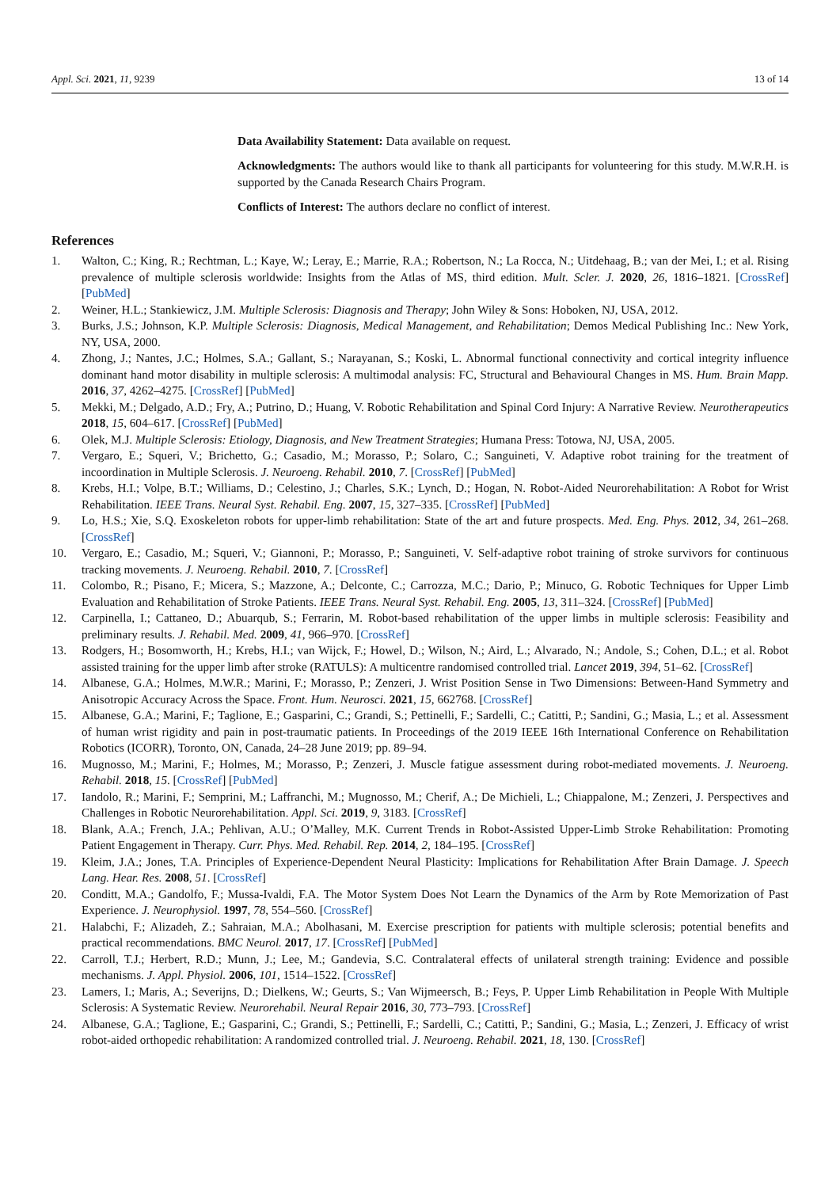Appl. Sci. 2021, 11, 9239 13 of 14
Data Availability Statement: Data available on request.
Acknowledgments: The authors would like to thank all participants for volunteering for this study. M.W.R.H. is supported by the Canada Research Chairs Program.
Conflicts of Interest: The authors declare no conflict of interest.
References
1. Walton, C.; King, R.; Rechtman, L.; Kaye, W.; Leray, E.; Marrie, R.A.; Robertson, N.; La Rocca, N.; Uitdehaag, B.; van der Mei, I.; et al. Rising prevalence of multiple sclerosis worldwide: Insights from the Atlas of MS, third edition. Mult. Scler. J. 2020, 26, 1816–1821. [CrossRef] [PubMed]
2. Weiner, H.L.; Stankiewicz, J.M. Multiple Sclerosis: Diagnosis and Therapy; John Wiley & Sons: Hoboken, NJ, USA, 2012.
3. Burks, J.S.; Johnson, K.P. Multiple Sclerosis: Diagnosis, Medical Management, and Rehabilitation; Demos Medical Publishing Inc.: New York, NY, USA, 2000.
4. Zhong, J.; Nantes, J.C.; Holmes, S.A.; Gallant, S.; Narayanan, S.; Koski, L. Abnormal functional connectivity and cortical integrity influence dominant hand motor disability in multiple sclerosis: A multimodal analysis: FC, Structural and Behavioural Changes in MS. Hum. Brain Mapp. 2016, 37, 4262–4275. [CrossRef] [PubMed]
5. Mekki, M.; Delgado, A.D.; Fry, A.; Putrino, D.; Huang, V. Robotic Rehabilitation and Spinal Cord Injury: A Narrative Review. Neurotherapeutics 2018, 15, 604–617. [CrossRef] [PubMed]
6. Olek, M.J. Multiple Sclerosis: Etiology, Diagnosis, and New Treatment Strategies; Humana Press: Totowa, NJ, USA, 2005.
7. Vergaro, E.; Squeri, V.; Brichetto, G.; Casadio, M.; Morasso, P.; Solaro, C.; Sanguineti, V. Adaptive robot training for the treatment of incoordination in Multiple Sclerosis. J. Neuroeng. Rehabil. 2010, 7. [CrossRef] [PubMed]
8. Krebs, H.I.; Volpe, B.T.; Williams, D.; Celestino, J.; Charles, S.K.; Lynch, D.; Hogan, N. Robot-Aided Neurorehabilitation: A Robot for Wrist Rehabilitation. IEEE Trans. Neural Syst. Rehabil. Eng. 2007, 15, 327–335. [CrossRef] [PubMed]
9. Lo, H.S.; Xie, S.Q. Exoskeleton robots for upper-limb rehabilitation: State of the art and future prospects. Med. Eng. Phys. 2012, 34, 261–268. [CrossRef]
10. Vergaro, E.; Casadio, M.; Squeri, V.; Giannoni, P.; Morasso, P.; Sanguineti, V. Self-adaptive robot training of stroke survivors for continuous tracking movements. J. Neuroeng. Rehabil. 2010, 7. [CrossRef]
11. Colombo, R.; Pisano, F.; Micera, S.; Mazzone, A.; Delconte, C.; Carrozza, M.C.; Dario, P.; Minuco, G. Robotic Techniques for Upper Limb Evaluation and Rehabilitation of Stroke Patients. IEEE Trans. Neural Syst. Rehabil. Eng. 2005, 13, 311–324. [CrossRef] [PubMed]
12. Carpinella, I.; Cattaneo, D.; Abuarqub, S.; Ferrarin, M. Robot-based rehabilitation of the upper limbs in multiple sclerosis: Feasibility and preliminary results. J. Rehabil. Med. 2009, 41, 966–970. [CrossRef]
13. Rodgers, H.; Bosomworth, H.; Krebs, H.I.; van Wijck, F.; Howel, D.; Wilson, N.; Aird, L.; Alvarado, N.; Andole, S.; Cohen, D.L.; et al. Robot assisted training for the upper limb after stroke (RATULS): A multicentre randomised controlled trial. Lancet 2019, 394, 51–62. [CrossRef]
14. Albanese, G.A.; Holmes, M.W.R.; Marini, F.; Morasso, P.; Zenzeri, J. Wrist Position Sense in Two Dimensions: Between-Hand Symmetry and Anisotropic Accuracy Across the Space. Front. Hum. Neurosci. 2021, 15, 662768. [CrossRef]
15. Albanese, G.A.; Marini, F.; Taglione, E.; Gasparini, C.; Grandi, S.; Pettinelli, F.; Sardelli, C.; Catitti, P.; Sandini, G.; Masia, L.; et al. Assessment of human wrist rigidity and pain in post-traumatic patients. In Proceedings of the 2019 IEEE 16th International Conference on Rehabilitation Robotics (ICORR), Toronto, ON, Canada, 24–28 June 2019; pp. 89–94.
16. Mugnosso, M.; Marini, F.; Holmes, M.; Morasso, P.; Zenzeri, J. Muscle fatigue assessment during robot-mediated movements. J. Neuroeng. Rehabil. 2018, 15. [CrossRef] [PubMed]
17. Iandolo, R.; Marini, F.; Semprini, M.; Laffranchi, M.; Mugnosso, M.; Cherif, A.; De Michieli, L.; Chiappalone, M.; Zenzeri, J. Perspectives and Challenges in Robotic Neurorehabilitation. Appl. Sci. 2019, 9, 3183. [CrossRef]
18. Blank, A.A.; French, J.A.; Pehlivan, A.U.; O’Malley, M.K. Current Trends in Robot-Assisted Upper-Limb Stroke Rehabilitation: Promoting Patient Engagement in Therapy. Curr. Phys. Med. Rehabil. Rep. 2014, 2, 184–195. [CrossRef]
19. Kleim, J.A.; Jones, T.A. Principles of Experience-Dependent Neural Plasticity: Implications for Rehabilitation After Brain Damage. J. Speech Lang. Hear. Res. 2008, 51. [CrossRef]
20. Conditt, M.A.; Gandolfo, F.; Mussa-Ivaldi, F.A. The Motor System Does Not Learn the Dynamics of the Arm by Rote Memorization of Past Experience. J. Neurophysiol. 1997, 78, 554–560. [CrossRef]
21. Halabchi, F.; Alizadeh, Z.; Sahraian, M.A.; Abolhasani, M. Exercise prescription for patients with multiple sclerosis; potential benefits and practical recommendations. BMC Neurol. 2017, 17. [CrossRef] [PubMed]
22. Carroll, T.J.; Herbert, R.D.; Munn, J.; Lee, M.; Gandevia, S.C. Contralateral effects of unilateral strength training: Evidence and possible mechanisms. J. Appl. Physiol. 2006, 101, 1514–1522. [CrossRef]
23. Lamers, I.; Maris, A.; Severijns, D.; Dielkens, W.; Geurts, S.; Van Wijmeersch, B.; Feys, P. Upper Limb Rehabilitation in People With Multiple Sclerosis: A Systematic Review. Neurorehabil. Neural Repair 2016, 30, 773–793. [CrossRef]
24. Albanese, G.A.; Taglione, E.; Gasparini, C.; Grandi, S.; Pettinelli, F.; Sardelli, C.; Catitti, P.; Sandini, G.; Masia, L.; Zenzeri, J. Efficacy of wrist robot-aided orthopedic rehabilitation: A randomized controlled trial. J. Neuroeng. Rehabil. 2021, 18, 130. [CrossRef]